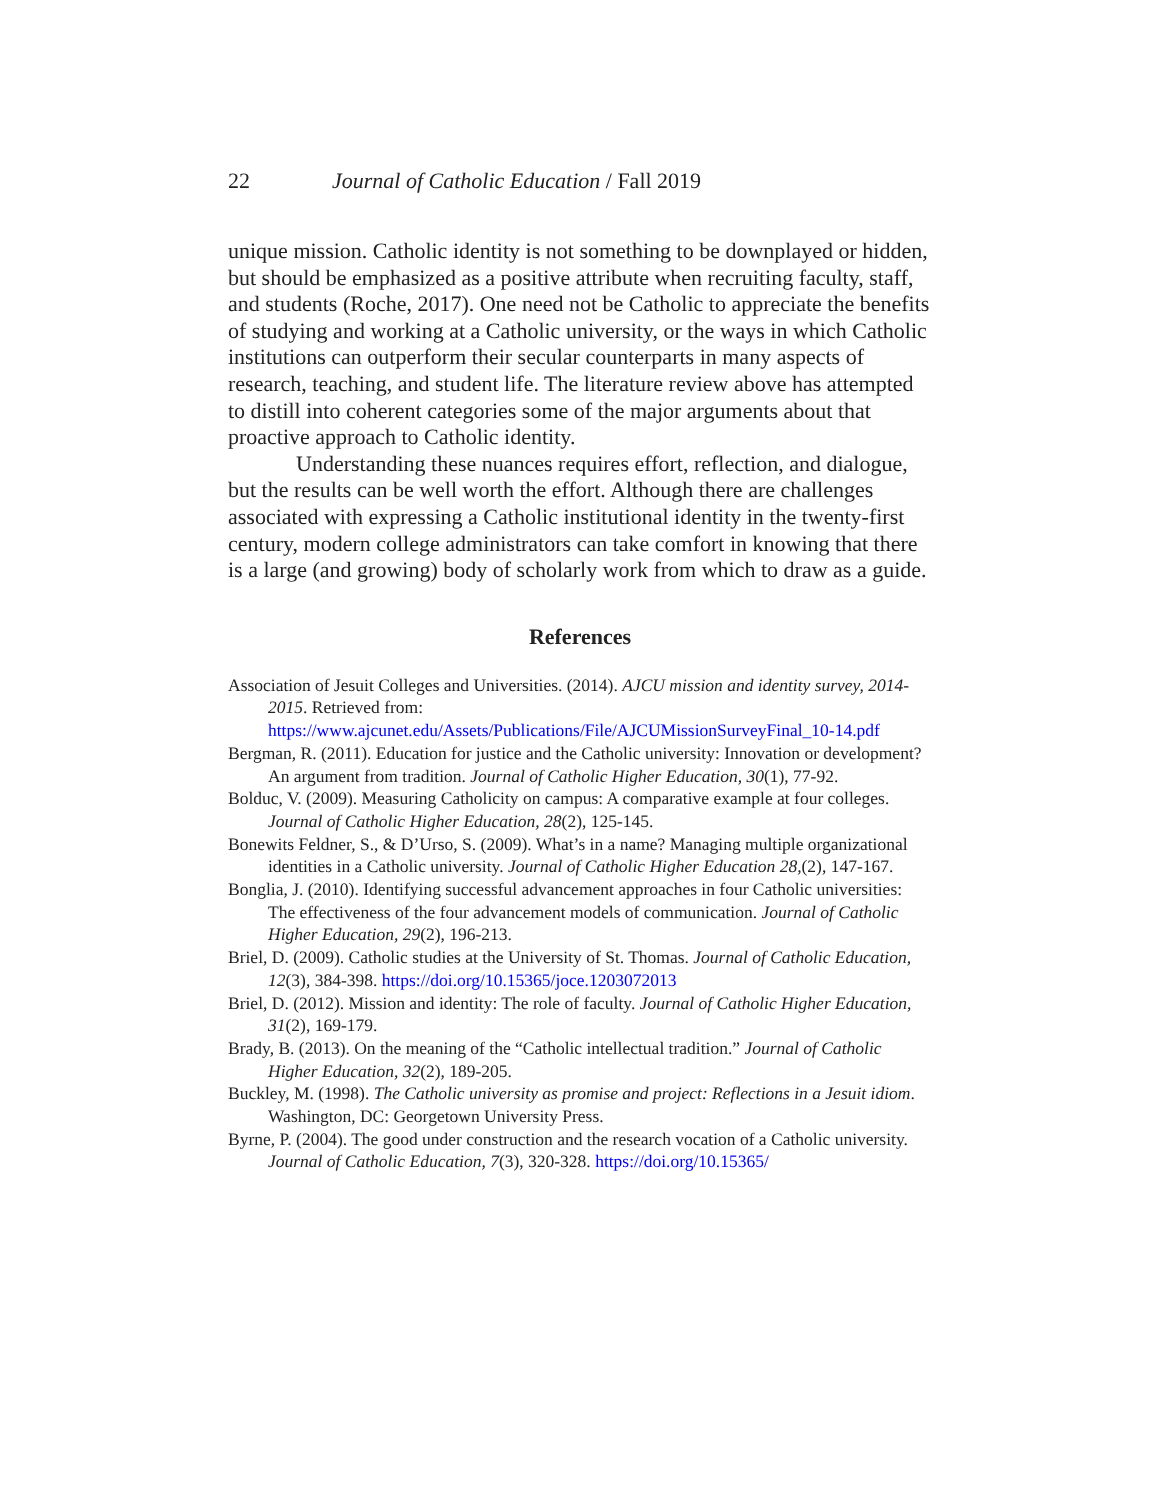22 Journal of Catholic Education / Fall 2019
unique mission. Catholic identity is not something to be downplayed or hidden, but should be emphasized as a positive attribute when recruiting faculty, staff, and students (Roche, 2017). One need not be Catholic to appreciate the benefits of studying and working at a Catholic university, or the ways in which Catholic institutions can outperform their secular counterparts in many aspects of research, teaching, and student life. The literature review above has attempted to distill into coherent categories some of the major arguments about that proactive approach to Catholic identity.
Understanding these nuances requires effort, reflection, and dialogue, but the results can be well worth the effort. Although there are challenges associated with expressing a Catholic institutional identity in the twenty-first century, modern college administrators can take comfort in knowing that there is a large (and growing) body of scholarly work from which to draw as a guide.
References
Association of Jesuit Colleges and Universities. (2014). AJCU mission and identity survey, 2014-2015. Retrieved from: https://www.ajcunet.edu/Assets/Publications/File/AJCUMissionSurveyFinal_10-14.pdf
Bergman, R. (2011). Education for justice and the Catholic university: Innovation or development? An argument from tradition. Journal of Catholic Higher Education, 30(1), 77-92.
Bolduc, V. (2009). Measuring Catholicity on campus: A comparative example at four colleges. Journal of Catholic Higher Education, 28(2), 125-145.
Bonewits Feldner, S., & D’Urso, S. (2009). What’s in a name? Managing multiple organizational identities in a Catholic university. Journal of Catholic Higher Education 28,(2), 147-167.
Bonglia, J. (2010). Identifying successful advancement approaches in four Catholic universities: The effectiveness of the four advancement models of communication. Journal of Catholic Higher Education, 29(2), 196-213.
Briel, D. (2009). Catholic studies at the University of St. Thomas. Journal of Catholic Education, 12(3), 384-398. https://doi.org/10.15365/joce.1203072013
Briel, D. (2012). Mission and identity: The role of faculty. Journal of Catholic Higher Education, 31(2), 169-179.
Brady, B. (2013). On the meaning of the “Catholic intellectual tradition.” Journal of Catholic Higher Education, 32(2), 189-205.
Buckley, M. (1998). The Catholic university as promise and project: Reflections in a Jesuit idiom. Washington, DC: Georgetown University Press.
Byrne, P. (2004). The good under construction and the research vocation of a Catholic university. Journal of Catholic Education, 7(3), 320-328. https://doi.org/10.15365/